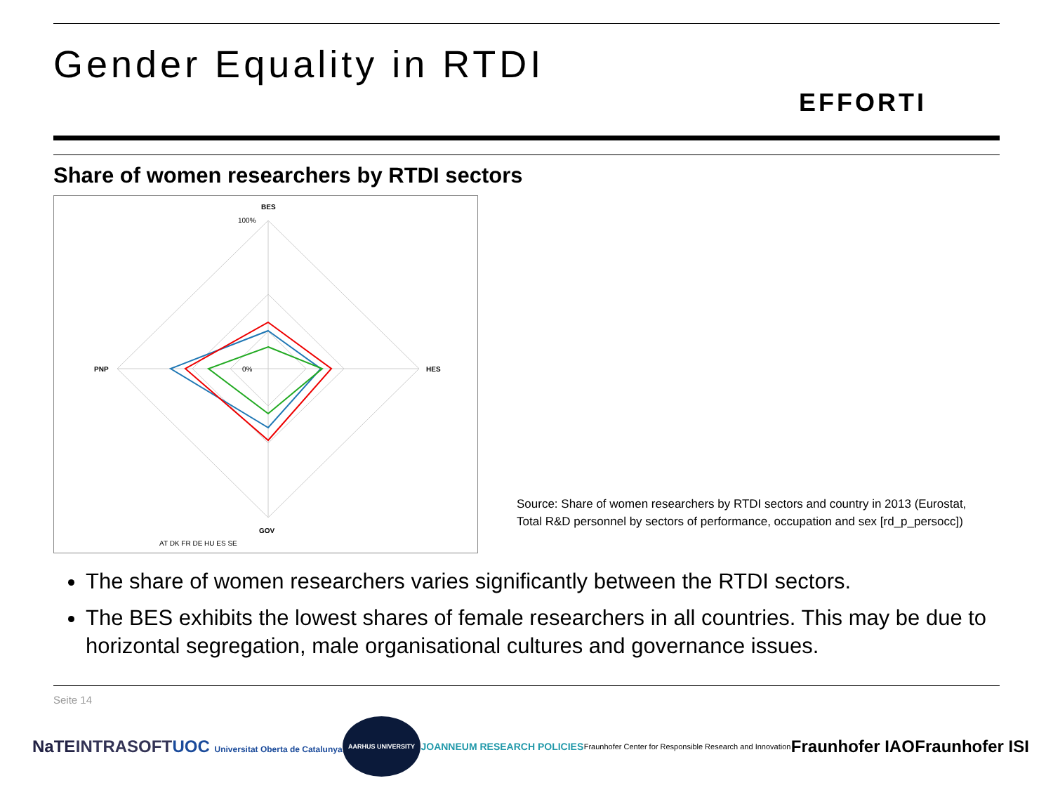Gender Equality in RTDI
EFFORTI
Share of women researchers by RTDI sectors
BES
HES
GOV
PNP
100%
0%
AT DK FR DE HU ES SE
Source: Share of women researchers by RTDI sectors and country in 2013 (Eurostat, Total R&D personnel by sectors of performance, occupation and sex [rd_p_persocc])
The share of women researchers varies significantly between the RTDI sectors.
The BES exhibits the lowest shares of female researchers in all countries. This may be due to horizontal segregation, male organisational cultures and governance issues.
Seite 14
NaTE INTRASOFT UOC Universitat Oberta de Catalunya AARHUS UNIVERSITY JOANNEUM RESEARCH POLICIES Fraunhofer Center for Responsible Research and Innovation Fraunhofer IAO Fraunhofer ISI